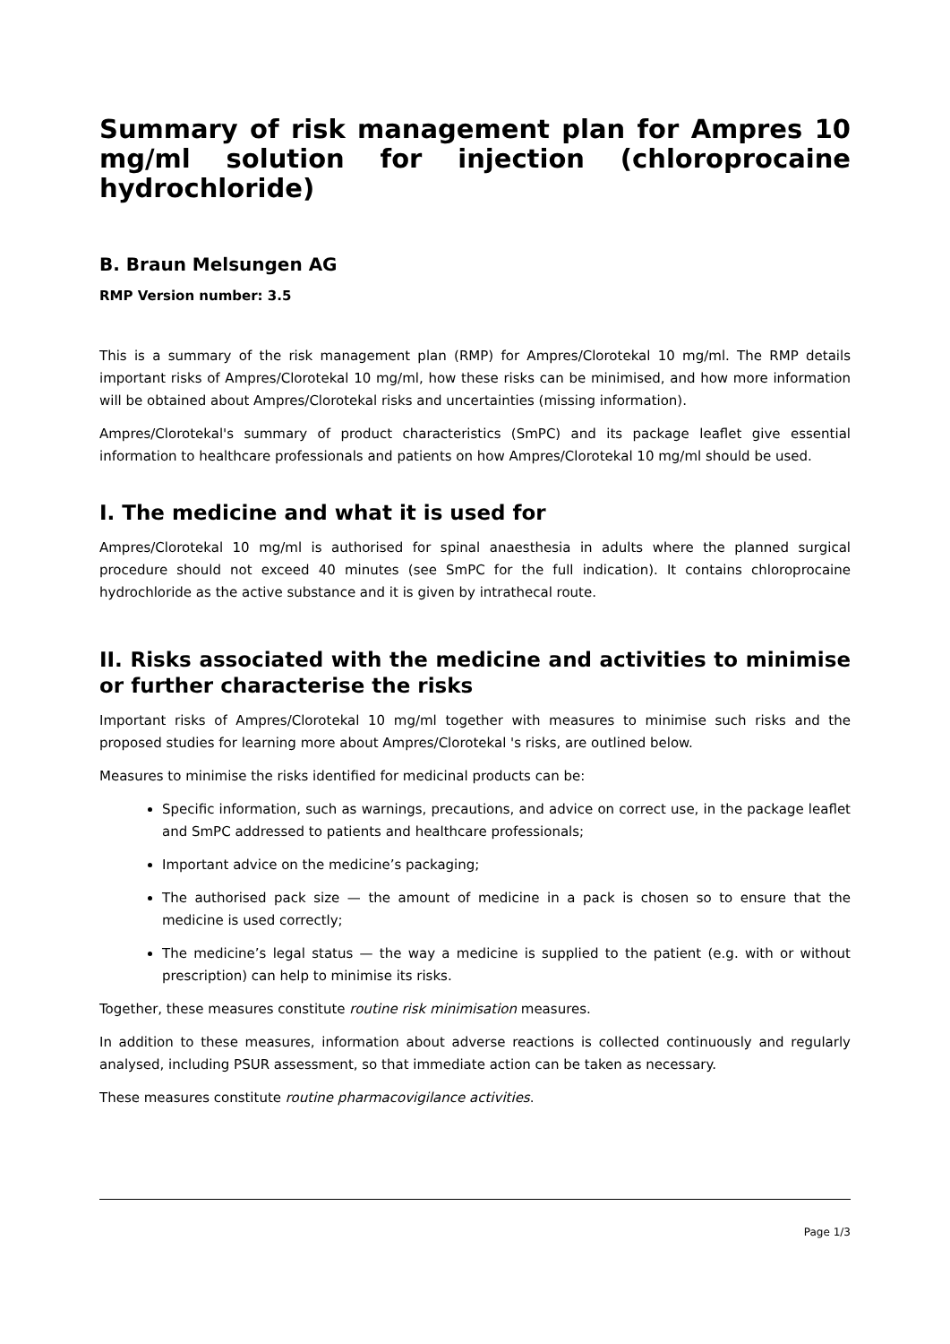Summary of risk management plan for Ampres 10 mg/ml solution for injection (chloroprocaine hydrochloride)
B. Braun Melsungen AG
RMP Version number: 3.5
This is a summary of the risk management plan (RMP) for Ampres/Clorotekal 10 mg/ml. The RMP details important risks of Ampres/Clorotekal 10 mg/ml, how these risks can be minimised, and how more information will be obtained about Ampres/Clorotekal risks and uncertainties (missing information).
Ampres/Clorotekal's summary of product characteristics (SmPC) and its package leaflet give essential information to healthcare professionals and patients on how Ampres/Clorotekal 10 mg/ml should be used.
I. The medicine and what it is used for
Ampres/Clorotekal 10 mg/ml is authorised for spinal anaesthesia in adults where the planned surgical procedure should not exceed 40 minutes (see SmPC for the full indication). It contains chloroprocaine hydrochloride as the active substance and it is given by intrathecal route.
II. Risks associated with the medicine and activities to minimise or further characterise the risks
Important risks of Ampres/Clorotekal 10 mg/ml together with measures to minimise such risks and the proposed studies for learning more about Ampres/Clorotekal 's risks, are outlined below.
Measures to minimise the risks identified for medicinal products can be:
Specific information, such as warnings, precautions, and advice on correct use, in the package leaflet and SmPC addressed to patients and healthcare professionals;
Important advice on the medicine’s packaging;
The authorised pack size — the amount of medicine in a pack is chosen so to ensure that the medicine is used correctly;
The medicine’s legal status — the way a medicine is supplied to the patient (e.g. with or without prescription) can help to minimise its risks.
Together, these measures constitute routine risk minimisation measures.
In addition to these measures, information about adverse reactions is collected continuously and regularly analysed, including PSUR assessment, so that immediate action can be taken as necessary.
These measures constitute routine pharmacovigilance activities.
Page 1/3